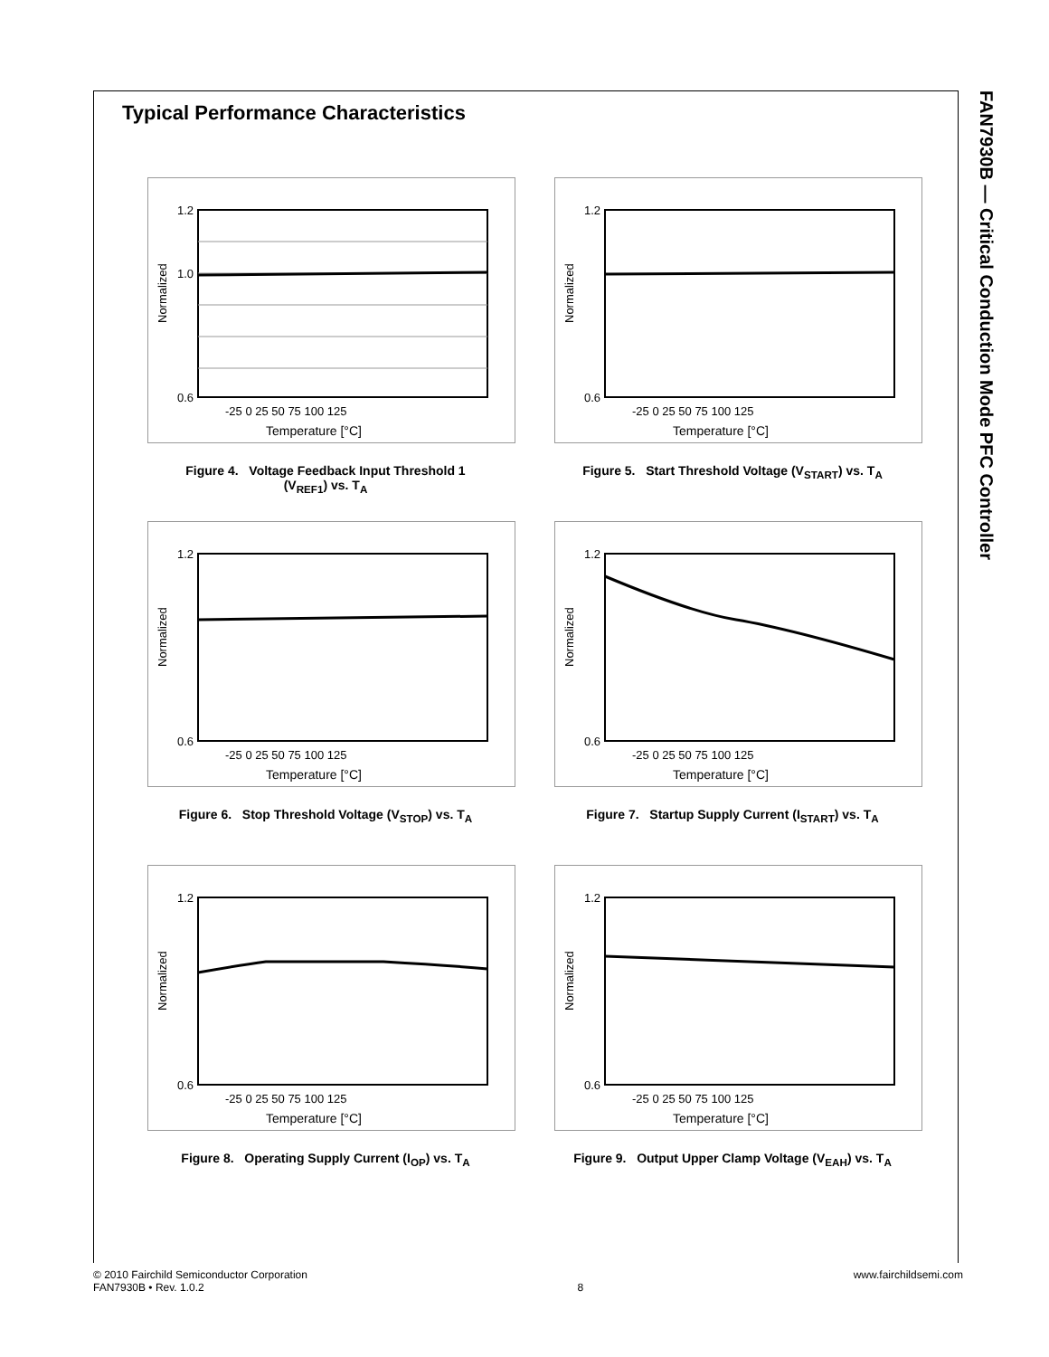FAN7930B — Critical Conduction Mode PFC Controller
Typical Performance Characteristics
Normalized
1.2
1.0
0.6
-25 0 25 50 75 100 125
Temperature [°C]
Figure 4. Voltage Feedback Input Threshold 1
(V<sub>REF1</sub>) vs. T<sub>A</sub>
Normalized
1.2
0.6
-25 0 25 50 75 100 125
Temperature [°C]
Figure 5. Start Threshold Voltage (V<sub>START</sub>) vs. T<sub>A</sub>
Normalized
1.2
0.6
-25 0 25 50 75 100 125
Temperature [°C]
Figure 6. Stop Threshold Voltage (V<sub>STOP</sub>) vs. T<sub>A</sub>
Normalized
1.2
0.6
-25 0 25 50 75 100 125
Temperature [°C]
Figure 7. Startup Supply Current (I<sub>START</sub>) vs. T<sub>A</sub>
Normalized
1.2
0.6
-25 0 25 50 75 100 125
Temperature [°C]
Figure 8. Operating Supply Current (I<sub>OP</sub>) vs. T<sub>A</sub>
Normalized
1.2
0.6
-25 0 25 50 75 100 125
Temperature [°C]
Figure 9. Output Upper Clamp Voltage (V<sub>EAH</sub>) vs. T<sub>A</sub>
© 2010 Fairchild Semiconductor Corporation
FAN7930B • Rev. 1.0.2
8 www.fairchildsemi.com